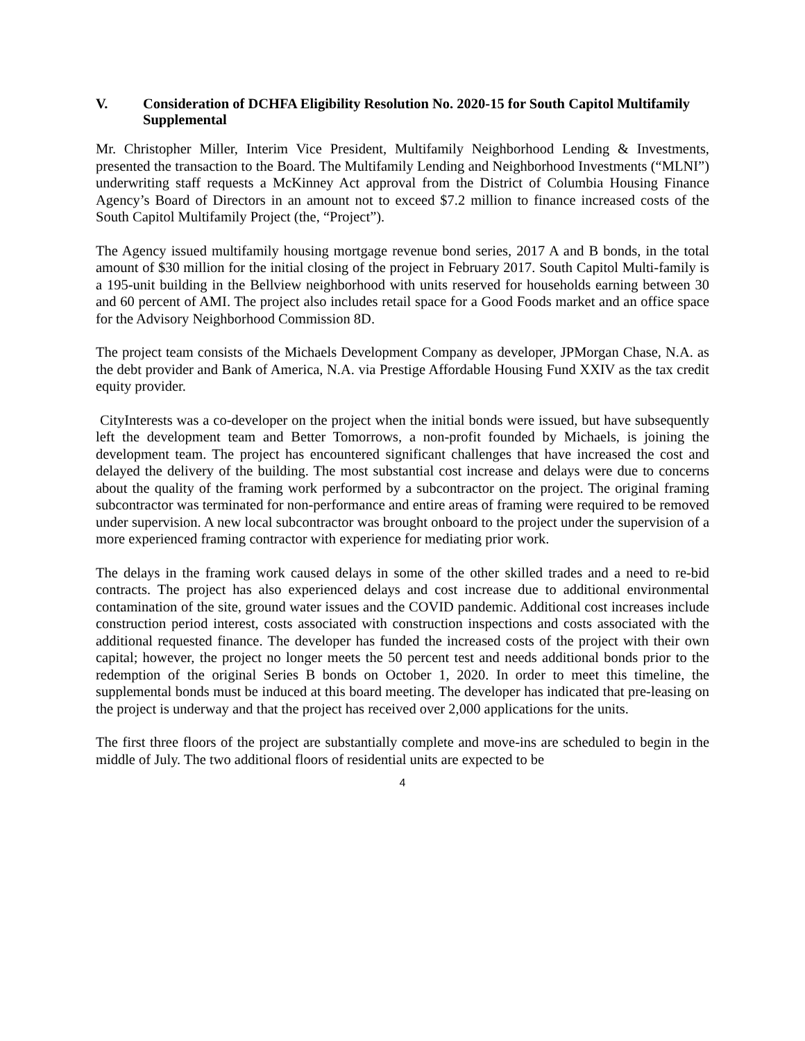V. Consideration of DCHFA Eligibility Resolution No. 2020-15 for South Capitol Multifamily Supplemental
Mr. Christopher Miller, Interim Vice President, Multifamily Neighborhood Lending & Investments, presented the transaction to the Board. The Multifamily Lending and Neighborhood Investments (“MLNI”) underwriting staff requests a McKinney Act approval from the District of Columbia Housing Finance Agency’s Board of Directors in an amount not to exceed $7.2 million to finance increased costs of the South Capitol Multifamily Project (the, “Project”).
The Agency issued multifamily housing mortgage revenue bond series, 2017 A and B bonds, in the total amount of $30 million for the initial closing of the project in February 2017. South Capitol Multi-family is a 195-unit building in the Bellview neighborhood with units reserved for households earning between 30 and 60 percent of AMI. The project also includes retail space for a Good Foods market and an office space for the Advisory Neighborhood Commission 8D.
The project team consists of the Michaels Development Company as developer, JPMorgan Chase, N.A. as the debt provider and Bank of America, N.A. via Prestige Affordable Housing Fund XXIV as the tax credit equity provider.
CityInterests was a co-developer on the project when the initial bonds were issued, but have subsequently left the development team and Better Tomorrows, a non-profit founded by Michaels, is joining the development team. The project has encountered significant challenges that have increased the cost and delayed the delivery of the building. The most substantial cost increase and delays were due to concerns about the quality of the framing work performed by a subcontractor on the project. The original framing subcontractor was terminated for non-performance and entire areas of framing were required to be removed under supervision. A new local subcontractor was brought onboard to the project under the supervision of a more experienced framing contractor with experience for mediating prior work.
The delays in the framing work caused delays in some of the other skilled trades and a need to re-bid contracts. The project has also experienced delays and cost increase due to additional environmental contamination of the site, ground water issues and the COVID pandemic. Additional cost increases include construction period interest, costs associated with construction inspections and costs associated with the additional requested finance. The developer has funded the increased costs of the project with their own capital; however, the project no longer meets the 50 percent test and needs additional bonds prior to the redemption of the original Series B bonds on October 1, 2020. In order to meet this timeline, the supplemental bonds must be induced at this board meeting. The developer has indicated that pre-leasing on the project is underway and that the project has received over 2,000 applications for the units.
The first three floors of the project are substantially complete and move-ins are scheduled to begin in the middle of July. The two additional floors of residential units are expected to be
4